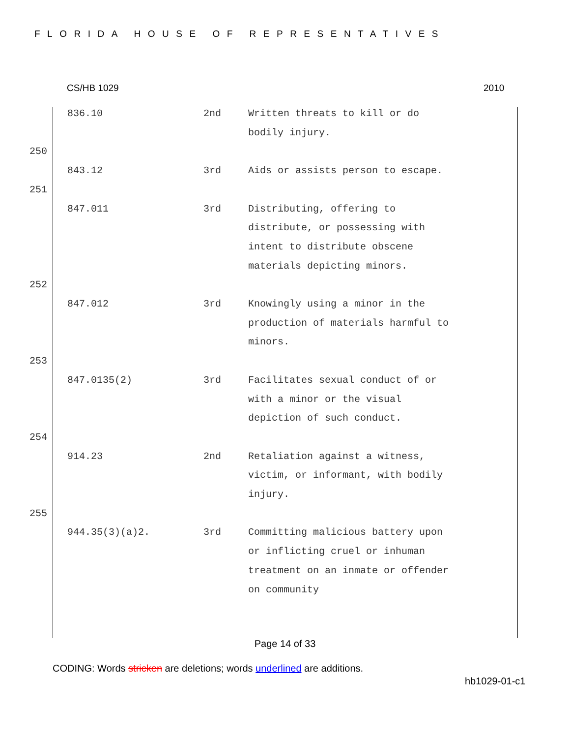FLORIDA HOUSE OF REPRESENTATIVES
CS/HB 1029 2010
| | 836.10 | 2nd | Written threats to kill or do bodily injury. |
| 250 | | | |
| | 843.12 | 3rd | Aids or assists person to escape. |
| 251 | | | |
| | 847.011 | 3rd | Distributing, offering to distribute, or possessing with intent to distribute obscene materials depicting minors. |
| 252 | | | |
| | 847.012 | 3rd | Knowingly using a minor in the production of materials harmful to minors. |
| 253 | | | |
| | 847.0135(2) | 3rd | Facilitates sexual conduct of or with a minor or the visual depiction of such conduct. |
| 254 | | | |
| | 914.23 | 2nd | Retaliation against a witness, victim, or informant, with bodily injury. |
| 255 | | | |
| | 944.35(3)(a)2. | 3rd | Committing malicious battery upon or inflicting cruel or inhuman treatment on an inmate or offender on community |
Page 14 of 33
CODING: Words stricken are deletions; words underlined are additions.
hb1029-01-c1